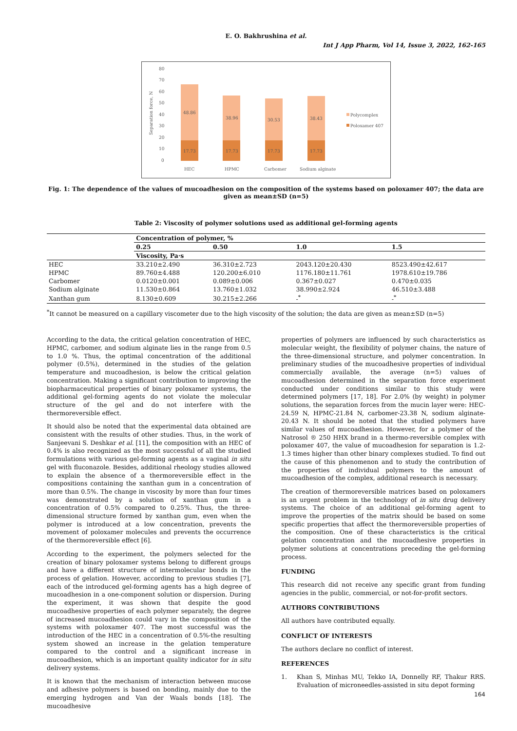E. O. Bakhrushina et al.
Int J App Pharm, Vol 14, Issue 3, 2022, 162-165
80
70
60
50
40
30
20
10
0
Separation force, N
48.86
38.96
30.53
38.43
17.73
17.73
17.73
17.73
HEC
HPMC
Carbomer
Sodium alginate
Polycomplex
Poloxamer 407
Fig. 1: The dependence of the values of mucoadhesion on the composition of the systems based on poloxamer 407; the data are given as mean±SD (n=5)
Table 2: Viscosity of polymer solutions used as additional gel-forming agents
| | Concentration of polymer, % | | | |
| --- | --- | --- | --- | --- |
| | 0.25 | 0.50 | 1.0 | 1.5 |
| | Viscosity, Pa·s | | | |
| HEC | 33.210±2.490 | 36.310±2.723 | 2043.120±20.430 | 8523.490±42.617 |
| HPMC | 89.760±4.488 | 120.200±6.010 | 1176.180±11.761 | 1978.610±19.786 |
| Carbomer | 0.0120±0.001 | 0.089±0.006 | 0.367±0.027 | 0.470±0.035 |
| Sodium alginate | 11.530±0.864 | 13.760±1.032 | 38.990±2.924 | 46.510±3.488 |
| Xanthan gum | 8.130±0.609 | 30.215±2.266 | -<sup>*</sup> | -<sup>*</sup> |
<sup>*</sup> It cannot be measured on a capillary viscometer due to the high viscosity of the solution; the data are given as mean±SD (n=5)
According to the data, the critical gelation concentration of HEC, HPMC, carbomer, and sodium alginate lies in the range from 0.5 to 1.0 %. Thus, the optimal concentration of the additional polymer (0.5%), determined in the studies of the gelation temperature and mucoadhesion, is below the critical gelation concentration. Making a significant contribution to improving the biopharmaceutical properties of binary poloxamer systems, the additional gel-forming agents do not violate the molecular structure of the gel and do not interfere with the thermoreversible effect.
It should also be noted that the experimental data obtained are consistent with the results of other studies. Thus, in the work of Sanjeevani S. Deshkar et al. [11], the composition with an HEC of 0.4% is also recognized as the most successful of all the studied formulations with various gel-forming agents as a vaginal in situ gel with fluconazole. Besides, additional rheology studies allowed to explain the absence of a thermoreversible effect in the compositions containing the xanthan gum in a concentration of more than 0.5%. The change in viscosity by more than four times was demonstrated by a solution of xanthan gum in a concentration of 0.5% compared to 0.25%. Thus, the three-dimensional structure formed by xanthan gum, even when the polymer is introduced at a low concentration, prevents the movement of poloxamer molecules and prevents the occurrence of the thermoreversible effect [6].
According to the experiment, the polymers selected for the creation of binary poloxamer systems belong to different groups and have a different structure of intermolecular bonds in the process of gelation. However, according to previous studies [7], each of the introduced gel-forming agents has a high degree of mucoadhesion in a one-component solution or dispersion. During the experiment, it was shown that despite the good mucoadhesive properties of each polymer separately, the degree of increased mucoadhesion could vary in the composition of the systems with poloxamer 407. The most successful was the introduction of the HEC in a concentration of 0.5%-the resulting system showed an increase in the gelation temperature compared to the control and a significant increase in mucoadhesion, which is an important quality indicator for in situ delivery systems.
It is known that the mechanism of interaction between mucose and adhesive polymers is based on bonding, mainly due to the emerging hydrogen and Van der Waals bonds [18]. The mucoadhesive
properties of polymers are influenced by such characteristics as molecular weight, the flexibility of polymer chains, the nature of the three-dimensional structure, and polymer concentration. In preliminary studies of the mucoadhesive properties of individual commercially available, the average (n=5) values of mucoadhesion determined in the separation force experiment conducted under conditions similar to this study were determined polymers [17, 18]. For 2.0% (by weight) in polymer solutions, the separation forces from the mucin layer were: HEC-24.59 N, HPMC-21.84 N, carbomer-23.38 N, sodium alginate-20.43 N. It should be noted that the studied polymers have similar values of mucoadhesion. However, for a polymer of the Natrosol ® 250 HHX brand in a thermo-reversible complex with poloxamer 407, the value of mucoadhesion for separation is 1.2-1.3 times higher than other binary complexes studied. To find out the cause of this phenomenon and to study the contribution of the properties of individual polymers to the amount of mucoadhesion of the complex, additional research is necessary.
The creation of thermoreversible matrices based on poloxamers is an urgent problem in the technology of in situ drug delivery systems. The choice of an additional gel-forming agent to improve the properties of the matrix should be based on some specific properties that affect the thermoreversible properties of the composition. One of these characteristics is the critical gelation concentration and the mucoadhesive properties in polymer solutions at concentrations preceding the gel-forming process.
FUNDING
This research did not receive any specific grant from funding agencies in the public, commercial, or not-for-profit sectors.
AUTHORS CONTRIBUTIONS
All authors have contributed equally.
CONFLICT OF INTERESTS
The authors declare no conflict of interest.
REFERENCES
1. Khan S, Minhas MU, Tekko IA, Donnelly RF, Thakur RRS. Evaluation of microneedles-assisted in situ depot forming
164